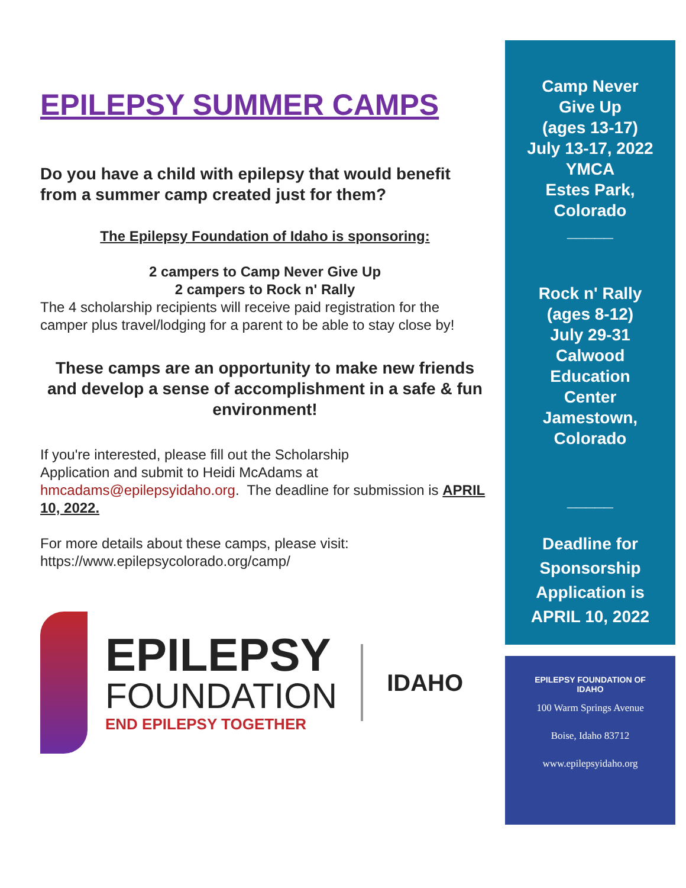EPILEPSY SUMMER CAMPS
Do you have a child with epilepsy that would benefit from a summer camp created just for them?
The Epilepsy Foundation of Idaho is sponsoring:
2 campers to Camp Never Give Up
2 campers to Rock n' Rally
The 4 scholarship recipients will receive paid registration for the camper plus travel/lodging for a parent to be able to stay close by!
These camps are an opportunity to make new friends and develop a sense of accomplishment in a safe & fun environment!
If you're interested, please fill out the Scholarship
Application and submit to Heidi McAdams at
hmcadams@epilepsyidaho.org. The deadline for submission is APRIL 10, 2022.
For more details about these camps, please visit:
https://www.epilepsycolorado.org/camp/
EPILEPSY
FOUNDATION
END EPILEPSY TOGETHER
IDAHO
Camp Never
Give Up
(ages 13-17)
July 13-17, 2022
YMCA
Estes Park,
Colorado
_____
Rock n' Rally
(ages 8-12)
July 29-31
Calwood
Education
Center
Jamestown,
Colorado
_____
Deadline for
Sponsorship
Application is
APRIL 10, 2022
EPILEPSY FOUNDATION OF
IDAHO
100 Warm Springs Avenue
Boise, Idaho 83712
www.epilepsyidaho.org